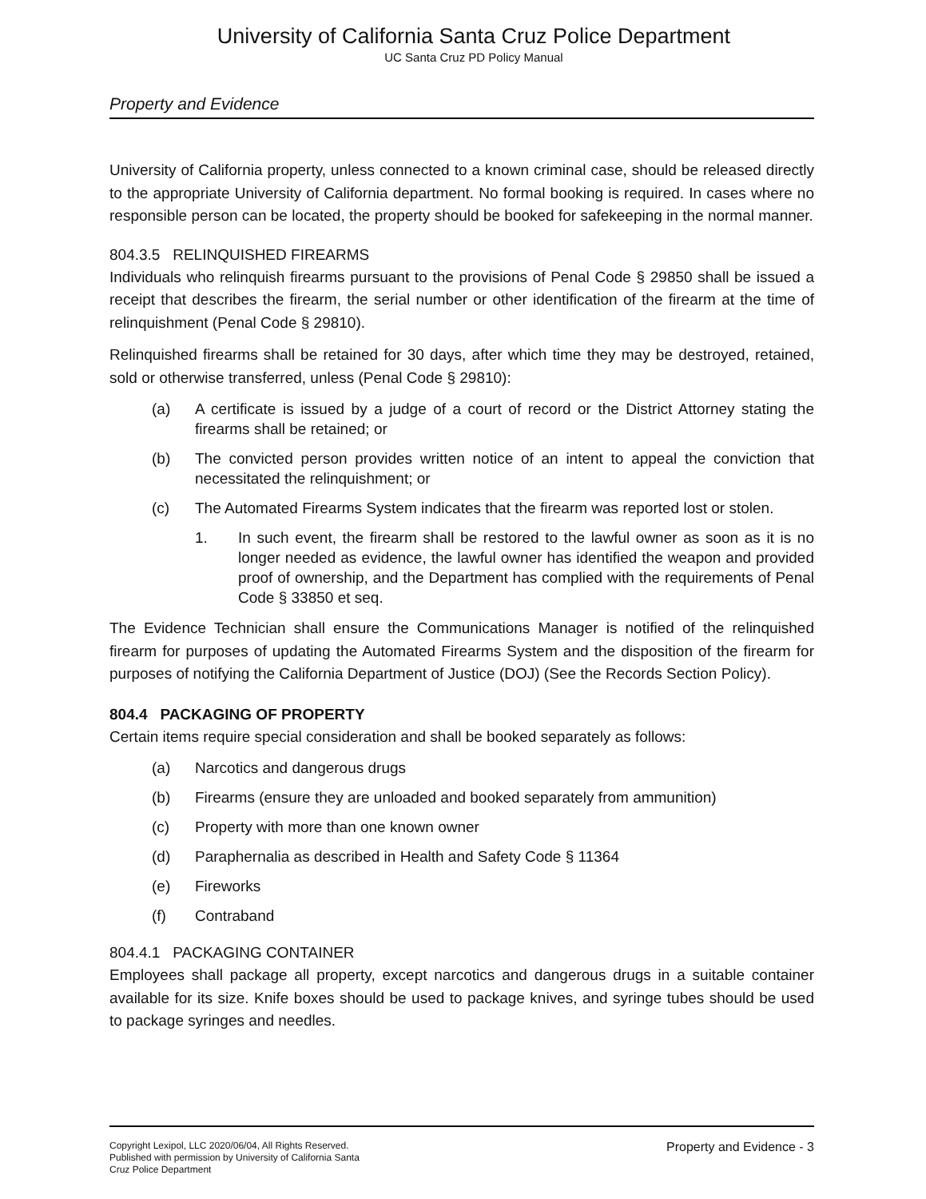University of California Santa Cruz Police Department
UC Santa Cruz PD Policy Manual
Property and Evidence
University of California property, unless connected to a known criminal case, should be released directly to the appropriate University of California department. No formal booking is required. In cases where no responsible person can be located, the property should be booked for safekeeping in the normal manner.
804.3.5 RELINQUISHED FIREARMS
Individuals who relinquish firearms pursuant to the provisions of Penal Code § 29850 shall be issued a receipt that describes the firearm, the serial number or other identification of the firearm at the time of relinquishment (Penal Code § 29810).
Relinquished firearms shall be retained for 30 days, after which time they may be destroyed, retained, sold or otherwise transferred, unless (Penal Code § 29810):
(a) A certificate is issued by a judge of a court of record or the District Attorney stating the firearms shall be retained; or
(b) The convicted person provides written notice of an intent to appeal the conviction that necessitated the relinquishment; or
(c) The Automated Firearms System indicates that the firearm was reported lost or stolen.
1. In such event, the firearm shall be restored to the lawful owner as soon as it is no longer needed as evidence, the lawful owner has identified the weapon and provided proof of ownership, and the Department has complied with the requirements of Penal Code § 33850 et seq.
The Evidence Technician shall ensure the Communications Manager is notified of the relinquished firearm for purposes of updating the Automated Firearms System and the disposition of the firearm for purposes of notifying the California Department of Justice (DOJ) (See the Records Section Policy).
804.4 PACKAGING OF PROPERTY
Certain items require special consideration and shall be booked separately as follows:
(a) Narcotics and dangerous drugs
(b) Firearms (ensure they are unloaded and booked separately from ammunition)
(c) Property with more than one known owner
(d) Paraphernalia as described in Health and Safety Code § 11364
(e) Fireworks
(f) Contraband
804.4.1 PACKAGING CONTAINER
Employees shall package all property, except narcotics and dangerous drugs in a suitable container available for its size. Knife boxes should be used to package knives, and syringe tubes should be used to package syringes and needles.
Copyright Lexipol, LLC 2020/06/04, All Rights Reserved.
Published with permission by University of California Santa Cruz Police Department
Property and Evidence - 3